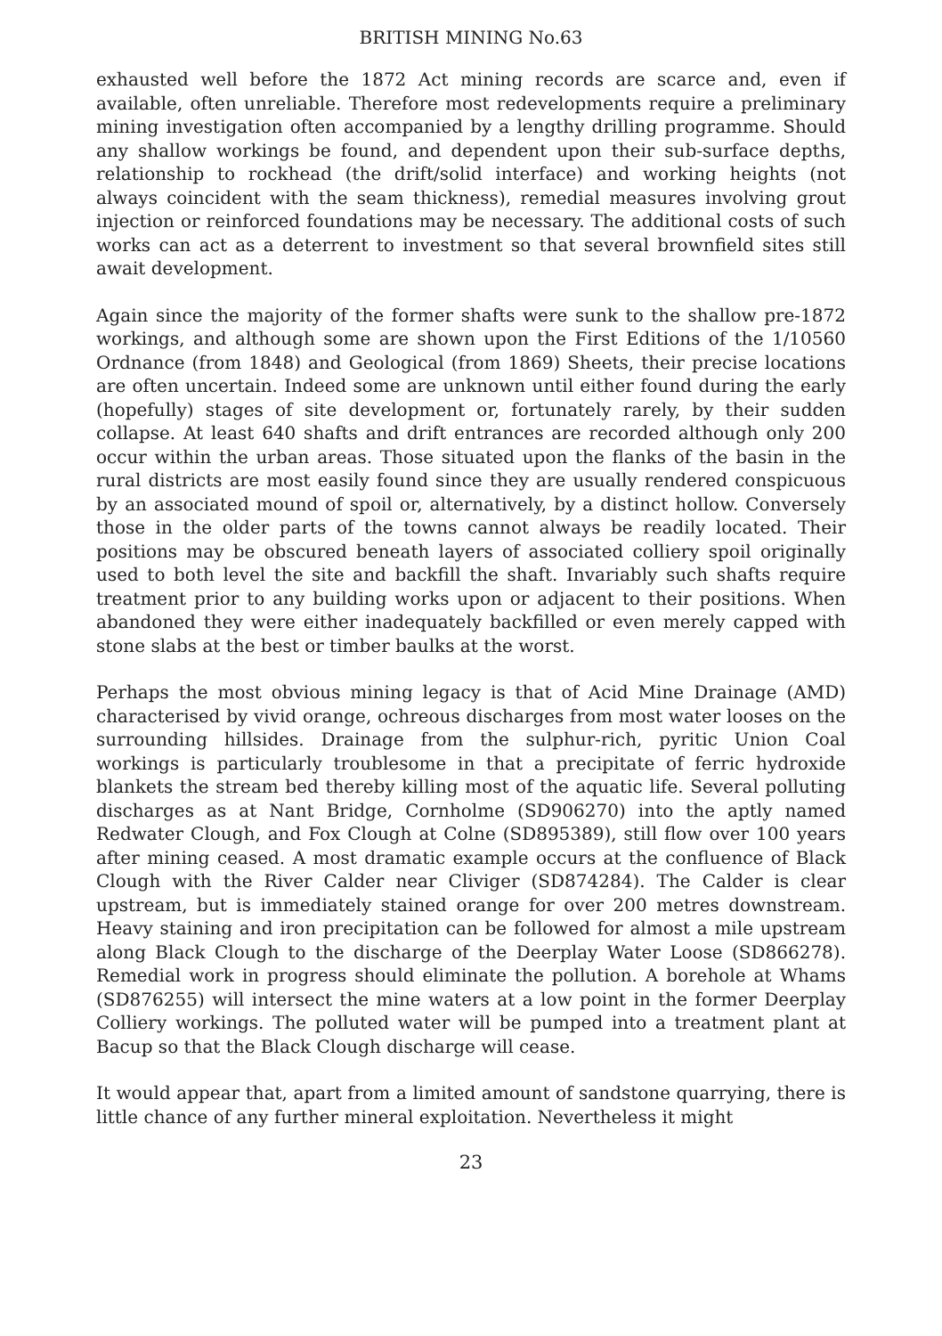BRITISH MINING No.63
exhausted well before the 1872 Act mining records are scarce and, even if available, often unreliable. Therefore most redevelopments require a preliminary mining investigation often accompanied by a lengthy drilling programme. Should any shallow workings be found, and dependent upon their sub-surface depths, relationship to rockhead (the drift/solid interface) and working heights (not always coincident with the seam thickness), remedial measures involving grout injection or reinforced foundations may be necessary. The additional costs of such works can act as a deterrent to investment so that several brownfield sites still await development.
Again since the majority of the former shafts were sunk to the shallow pre-1872 workings, and although some are shown upon the First Editions of the 1/10560 Ordnance (from 1848) and Geological (from 1869) Sheets, their precise locations are often uncertain. Indeed some are unknown until either found during the early (hopefully) stages of site development or, fortunately rarely, by their sudden collapse. At least 640 shafts and drift entrances are recorded although only 200 occur within the urban areas. Those situated upon the flanks of the basin in the rural districts are most easily found since they are usually rendered conspicuous by an associated mound of spoil or, alternatively, by a distinct hollow. Conversely those in the older parts of the towns cannot always be readily located. Their positions may be obscured beneath layers of associated colliery spoil originally used to both level the site and backfill the shaft. Invariably such shafts require treatment prior to any building works upon or adjacent to their positions. When abandoned they were either inadequately backfilled or even merely capped with stone slabs at the best or timber baulks at the worst.
Perhaps the most obvious mining legacy is that of Acid Mine Drainage (AMD) characterised by vivid orange, ochreous discharges from most water looses on the surrounding hillsides. Drainage from the sulphur-rich, pyritic Union Coal workings is particularly troublesome in that a precipitate of ferric hydroxide blankets the stream bed thereby killing most of the aquatic life. Several polluting discharges as at Nant Bridge, Cornholme (SD906270) into the aptly named Redwater Clough, and Fox Clough at Colne (SD895389), still flow over 100 years after mining ceased. A most dramatic example occurs at the confluence of Black Clough with the River Calder near Cliviger (SD874284). The Calder is clear upstream, but is immediately stained orange for over 200 metres downstream. Heavy staining and iron precipitation can be followed for almost a mile upstream along Black Clough to the discharge of the Deerplay Water Loose (SD866278). Remedial work in progress should eliminate the pollution. A borehole at Whams (SD876255) will intersect the mine waters at a low point in the former Deerplay Colliery workings. The polluted water will be pumped into a treatment plant at Bacup so that the Black Clough discharge will cease.
It would appear that, apart from a limited amount of sandstone quarrying, there is little chance of any further mineral exploitation. Nevertheless it might
23